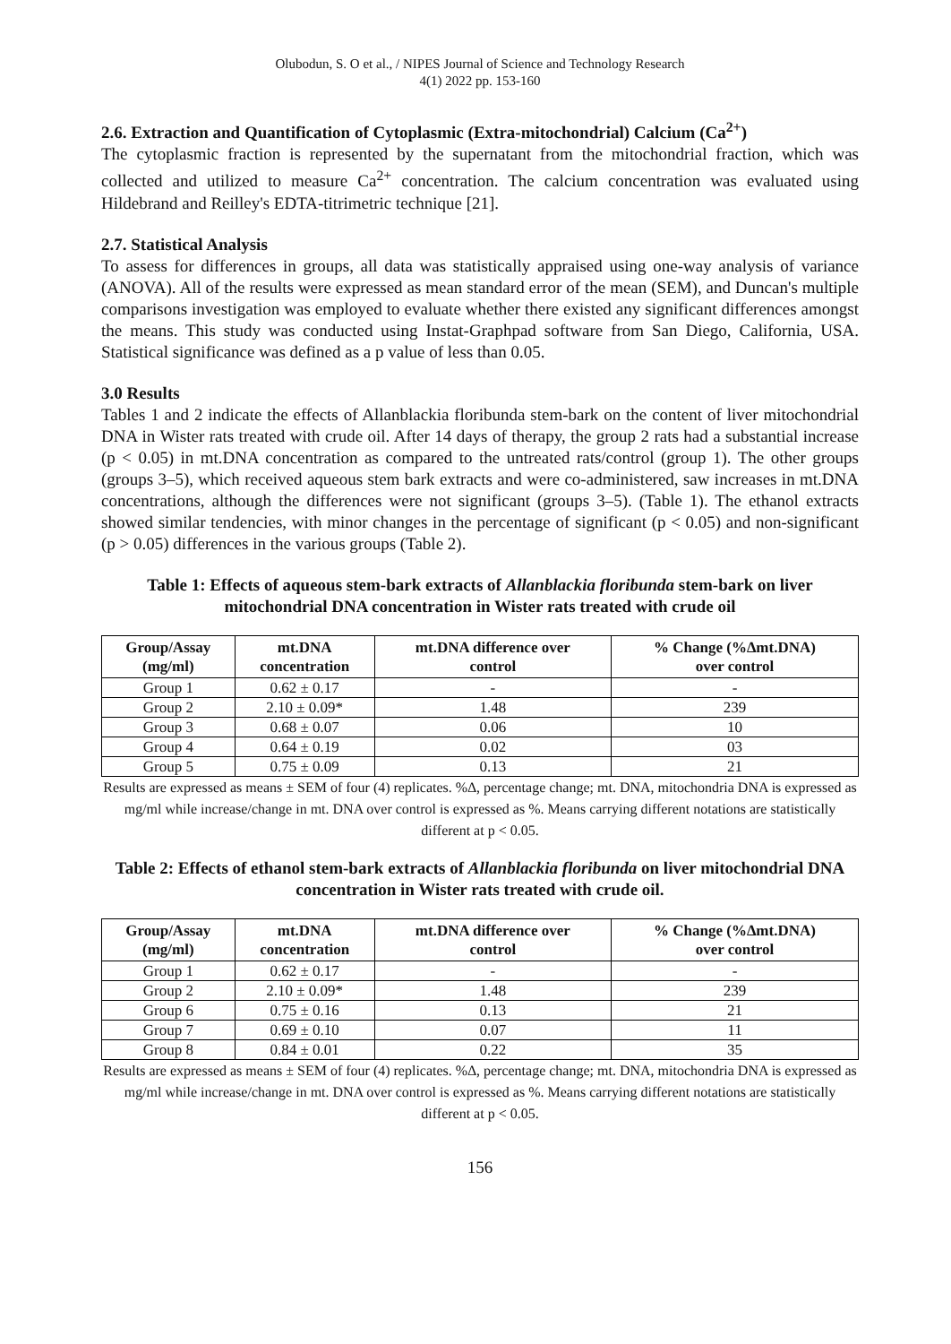Olubodun, S. O et al., / NIPES Journal of Science and Technology Research
4(1) 2022 pp. 153-160
2.6. Extraction and Quantification of Cytoplasmic (Extra-mitochondrial) Calcium (Ca<sup>2+</sup>)
The cytoplasmic fraction is represented by the supernatant from the mitochondrial fraction, which was collected and utilized to measure Ca<sup>2+</sup> concentration. The calcium concentration was evaluated using Hildebrand and Reilley's EDTA-titrimetric technique [21].
2.7. Statistical Analysis
To assess for differences in groups, all data was statistically appraised using one-way analysis of variance (ANOVA). All of the results were expressed as mean standard error of the mean (SEM), and Duncan's multiple comparisons investigation was employed to evaluate whether there existed any significant differences amongst the means. This study was conducted using Instat-Graphpad software from San Diego, California, USA. Statistical significance was defined as a p value of less than 0.05.
3.0 Results
Tables 1 and 2 indicate the effects of Allanblackia floribunda stem-bark on the content of liver mitochondrial DNA in Wister rats treated with crude oil. After 14 days of therapy, the group 2 rats had a substantial increase (p < 0.05) in mt.DNA concentration as compared to the untreated rats/control (group 1). The other groups (groups 3–5), which received aqueous stem bark extracts and were co-administered, saw increases in mt.DNA concentrations, although the differences were not significant (groups 3–5). (Table 1). The ethanol extracts showed similar tendencies, with minor changes in the percentage of significant (p < 0.05) and non-significant (p > 0.05) differences in the various groups (Table 2).
Table 1: Effects of aqueous stem-bark extracts of Allanblackia floribunda stem-bark on liver mitochondrial DNA concentration in Wister rats treated with crude oil
| Group/Assay (mg/ml) | mt.DNA concentration | mt.DNA difference over control | % Change (%∆mt.DNA) over control |
| --- | --- | --- | --- |
| Group 1 | 0.62 ± 0.17 | - | - |
| Group 2 | 2.10 ± 0.09* | 1.48 | 239 |
| Group 3 | 0.68 ± 0.07 | 0.06 | 10 |
| Group 4 | 0.64 ± 0.19 | 0.02 | 03 |
| Group 5 | 0.75 ± 0.09 | 0.13 | 21 |
Results are expressed as means ± SEM of four (4) replicates. %∆, percentage change; mt. DNA, mitochondria DNA is expressed as mg/ml while increase/change in mt. DNA over control is expressed as %. Means carrying different notations are statistically different at p < 0.05.
Table 2: Effects of ethanol stem-bark extracts of Allanblackia floribunda on liver mitochondrial DNA concentration in Wister rats treated with crude oil.
| Group/Assay (mg/ml) | mt.DNA concentration | mt.DNA difference over control | % Change (%∆mt.DNA) over control |
| --- | --- | --- | --- |
| Group 1 | 0.62 ± 0.17 | - | - |
| Group 2 | 2.10 ± 0.09* | 1.48 | 239 |
| Group 6 | 0.75 ± 0.16 | 0.13 | 21 |
| Group 7 | 0.69 ± 0.10 | 0.07 | 11 |
| Group 8 | 0.84 ± 0.01 | 0.22 | 35 |
Results are expressed as means ± SEM of four (4) replicates. %∆, percentage change; mt. DNA, mitochondria DNA is expressed as mg/ml while increase/change in mt. DNA over control is expressed as %. Means carrying different notations are statistically different at p < 0.05.
156